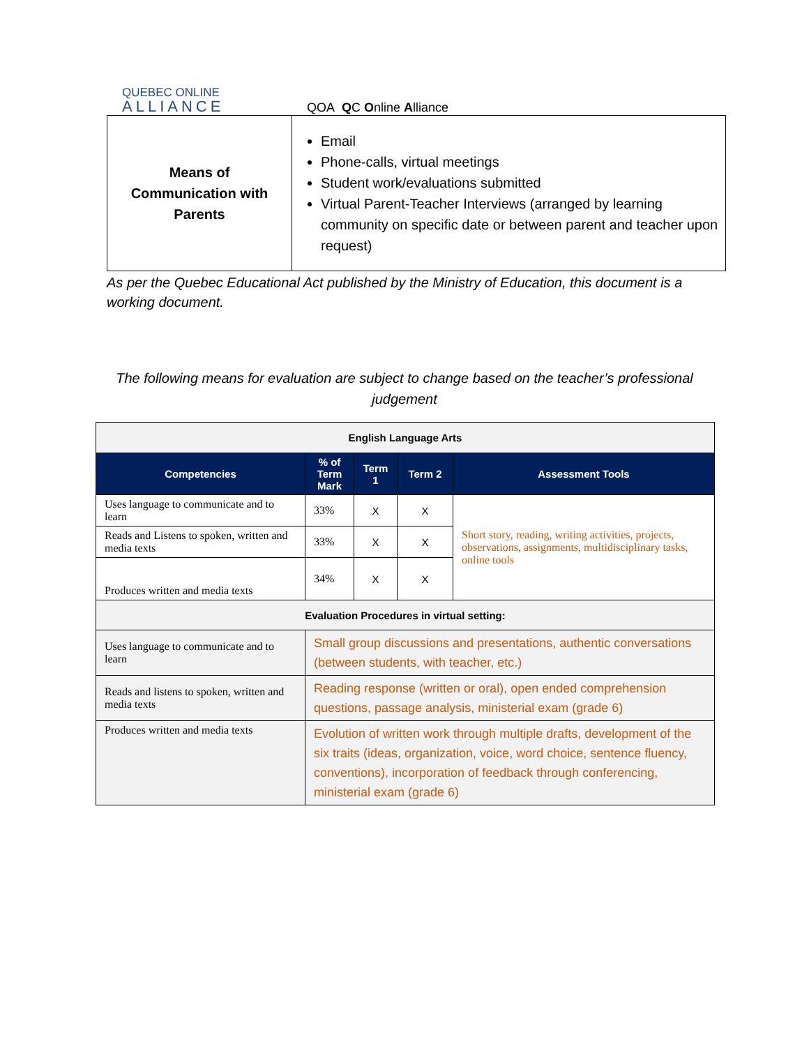QUEBEC ONLINE
ALLIANCE
QOA QC Online Alliance
| Means of Communication with Parents | Email Phone-calls, virtual meetings Student work/evaluations submitted Virtual Parent-Teacher Interviews (arranged by learning community on specific date or between parent and teacher upon request) |
As per the Quebec Educational Act published by the Ministry of Education, this document is a working document.
The following means for evaluation are subject to change based on the teacher’s professional judgement
| English Language Arts | | | | |
| Competencies | % of Term Mark | Term 1 | Term 2 | Assessment Tools |
| Uses language to communicate and to learn | 33% | X | X | Short story, reading, writing activities, projects, observations, assignments, multidisciplinary tasks, online tools |
| Reads and Listens to spoken, written and media texts | 33% | X | X | |
| Produces written and media texts | 34% | X | X | |
| Evaluation Procedures in virtual setting: | | | | |
| Uses language to communicate and to learn | Small group discussions and presentations, authentic conversations (between students, with teacher, etc.) | | | |
| Reads and listens to spoken, written and media texts | Reading response (written or oral), open ended comprehension questions, passage analysis, ministerial exam (grade 6) | | | |
| Produces written and media texts | Evolution of written work through multiple drafts, development of the six traits (ideas, organization, voice, word choice, sentence fluency, conventions), incorporation of feedback through conferencing, ministerial exam (grade 6) | | | |